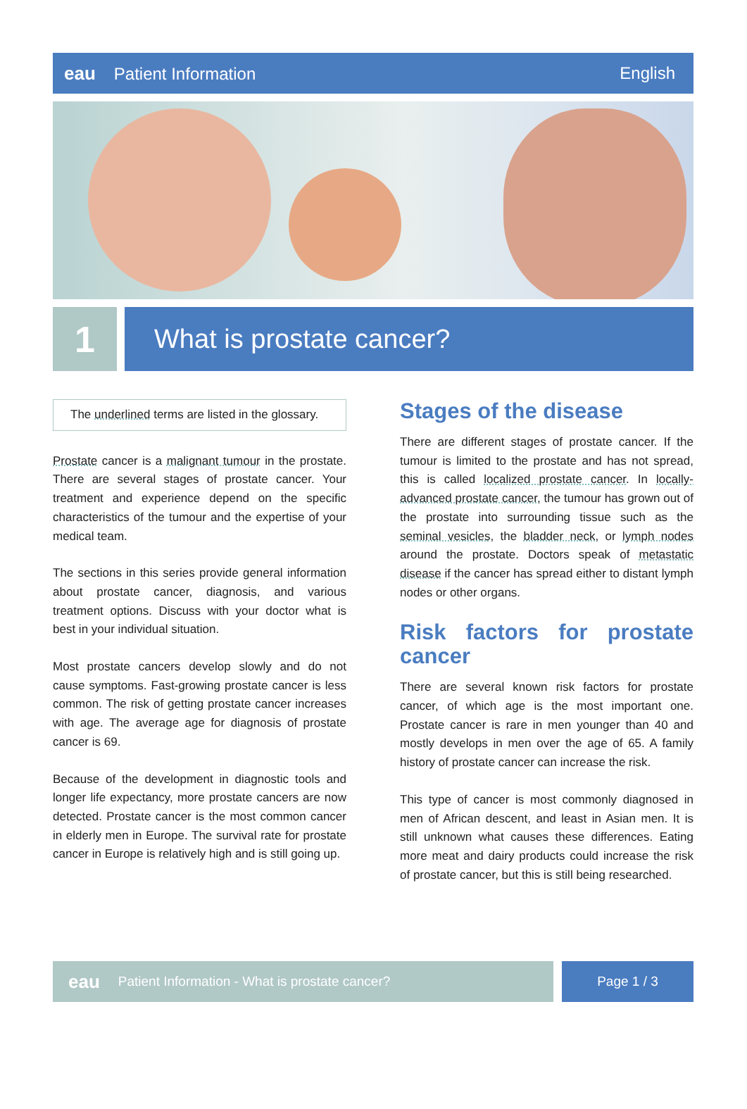eau Patient Information English
1
What is prostate cancer?
The underlined terms are listed in the glossary.
Prostate cancer is a malignant tumour in the prostate. There are several stages of prostate cancer. Your treatment and experience depend on the specific characteristics of the tumour and the expertise of your medical team.
The sections in this series provide general information about prostate cancer, diagnosis, and various treatment options. Discuss with your doctor what is best in your individual situation.
Most prostate cancers develop slowly and do not cause symptoms. Fast-growing prostate cancer is less common. The risk of getting prostate cancer increases with age. The average age for diagnosis of prostate cancer is 69.
Because of the development in diagnostic tools and longer life expectancy, more prostate cancers are now detected. Prostate cancer is the most common cancer in elderly men in Europe. The survival rate for prostate cancer in Europe is relatively high and is still going up.
Stages of the disease
There are different stages of prostate cancer. If the tumour is limited to the prostate and has not spread, this is called localized prostate cancer. In locally-advanced prostate cancer, the tumour has grown out of the prostate into surrounding tissue such as the seminal vesicles, the bladder neck, or lymph nodes around the prostate. Doctors speak of metastatic disease if the cancer has spread either to distant lymph nodes or other organs.
Risk factors for prostate cancer
There are several known risk factors for prostate cancer, of which age is the most important one. Prostate cancer is rare in men younger than 40 and mostly develops in men over the age of 65. A family history of prostate cancer can increase the risk.
This type of cancer is most commonly diagnosed in men of African descent, and least in Asian men. It is still unknown what causes these differences. Eating more meat and dairy products could increase the risk of prostate cancer, but this is still being researched.
eau Patient Information - What is prostate cancer?
Page 1 / 3